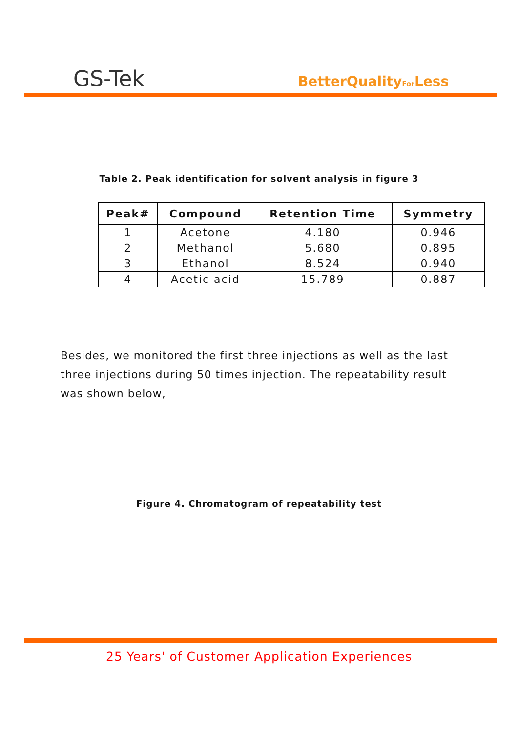GS-Tek BetterQualityFor Less
Table 2. Peak identification for solvent analysis in figure 3
| Peak# | Compound | Retention Time | Symmetry |
| --- | --- | --- | --- |
| 1 | Acetone | 4.180 | 0.946 |
| 2 | Methanol | 5.680 | 0.895 |
| 3 | Ethanol | 8.524 | 0.940 |
| 4 | Acetic acid | 15.789 | 0.887 |
Besides, we monitored the first three injections as well as the last three injections during 50 times injection. The repeatability result was shown below,
Figure 4. Chromatogram of repeatability test
25 Years' of Customer Application Experiences